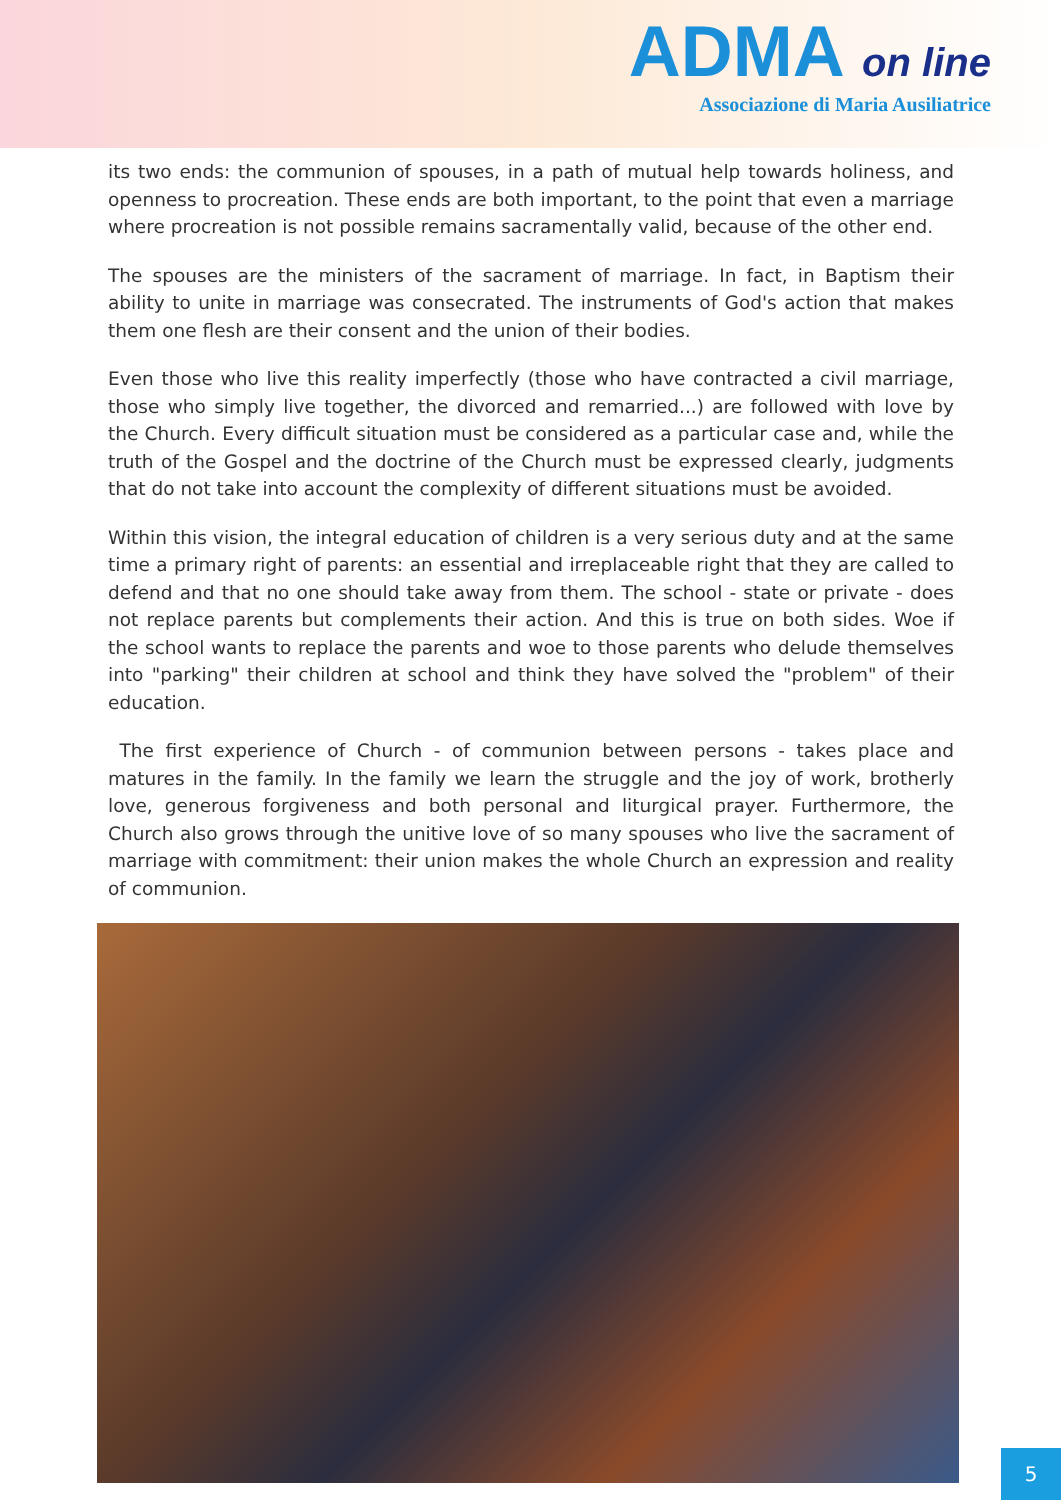ADMA on line
Associazione di Maria Ausiliatrice
its two ends: the communion of spouses, in a path of mutual help towards holiness, and open­ness to procreation. These ends are both important, to the point that even a marriage where procreation is not possible remains sacramentally valid, because of the other end.
The spouses are the ministers of the sacrament of marriage. In fact, in Baptism their ability to unite in marriage was consecrated. The instruments of God's action that makes them one flesh are their consent and the union of their bodies.
Even those who live this reality imperfectly (those who have contracted a civil marriage, those who simply live together, the divorced and remarried...) are followed with love by the Church. Every difficult situation must be considered as a particular case and, while the truth of the Gos­pel and the doctrine of the Church must be expressed clearly, judgments that do not take into account the complexity of different situations must be avoided.
Within this vision, the integral education of children is a very serious duty and at the same time a primary right of parents: an essential and irreplaceable right that they are called to defend and that no one should take away from them. The school - state or private - does not replace parents but complements their action. And this is true on both sides. Woe if the school wants to replace the parents and woe to those parents who delude themselves into "parking" their chil­dren at school and think they have solved the "problem" of their education.
The first experience of Church - of communion between persons - takes place and matures in the family. In the family we learn the struggle and the joy of work, brotherly love, generous for­giveness and both personal and liturgical prayer. Furthermore, the Church also grows through the unitive love of so many spouses who live the sacrament of marriage with commitment: their union makes the whole Church an expression and reality of communion.
5